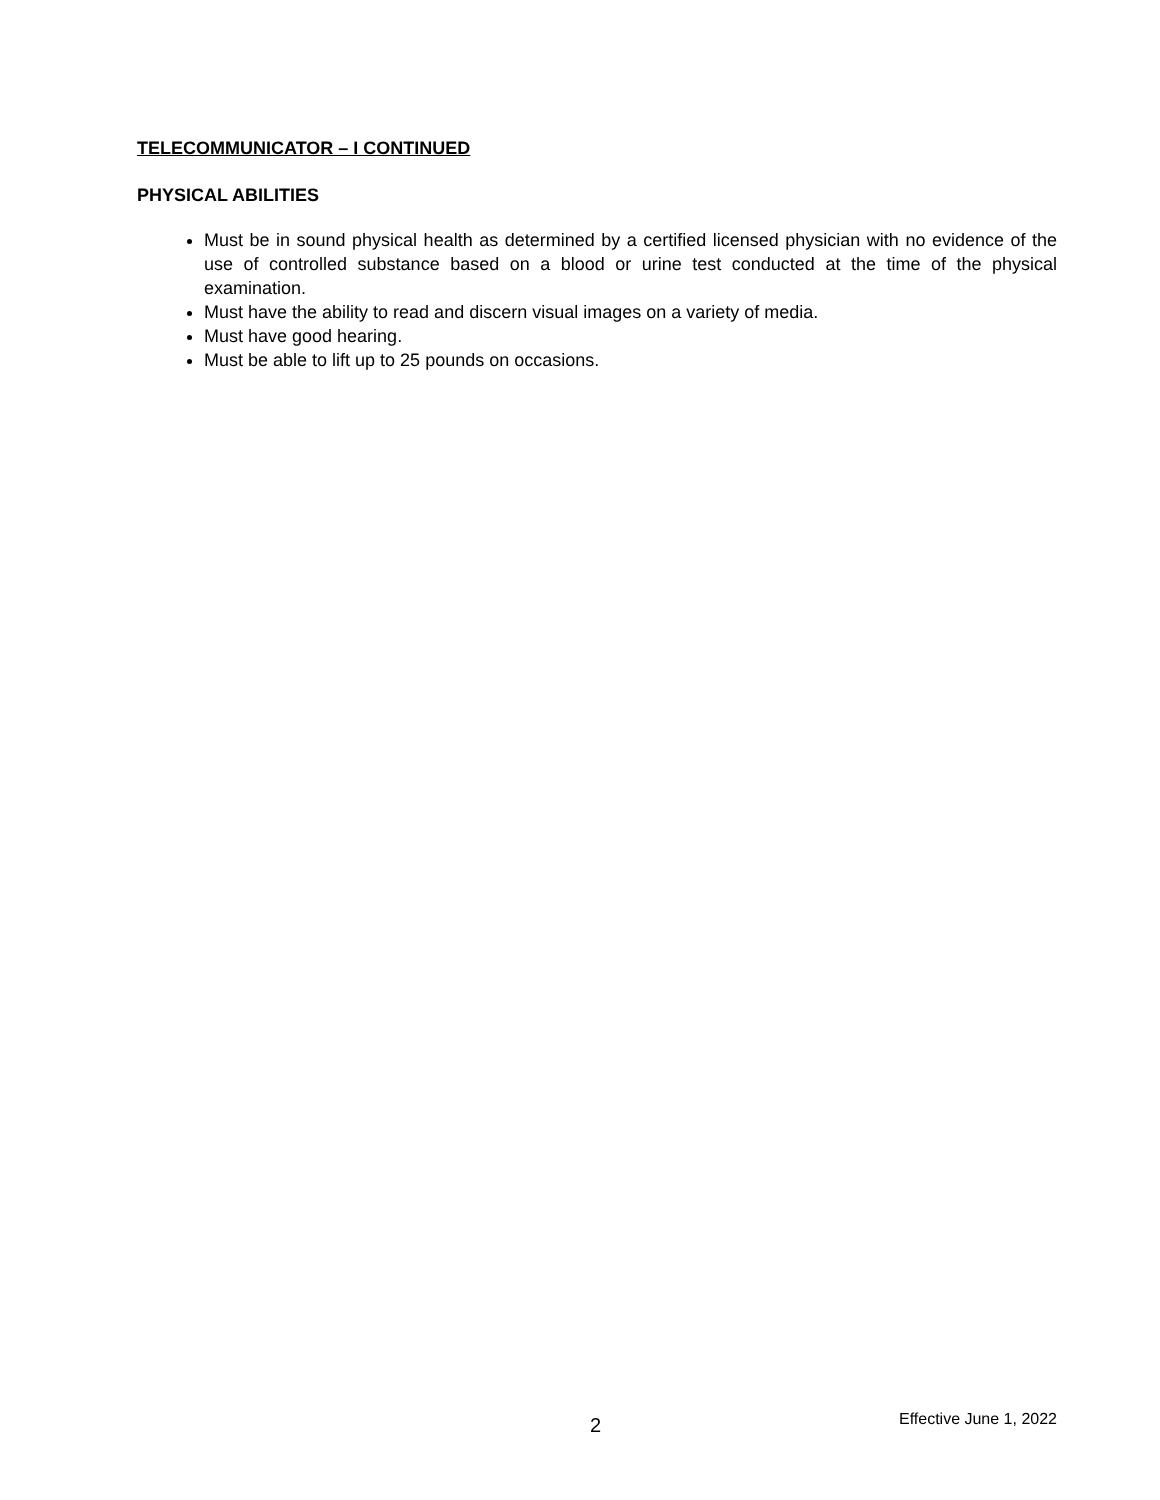TELECOMMUNICATOR – I CONTINUED
PHYSICAL ABILITIES
Must be in sound physical health as determined by a certified licensed physician with no evidence of the use of controlled substance based on a blood or urine test conducted at the time of the physical examination.
Must have the ability to read and discern visual images on a variety of media.
Must have good hearing.
Must be able to lift up to 25 pounds on occasions.
2 Effective June 1, 2022